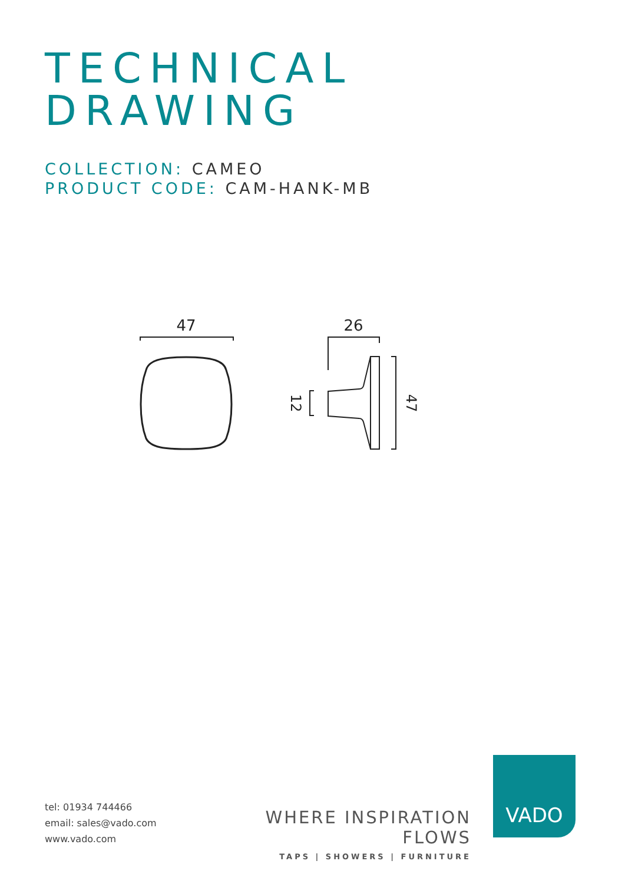TECHNICAL
DRAWING
COLLECTION: CAMEO
PRODUCT CODE: CAM-HANK-MB
47
26
12
47
tel: 01934 744466
email: sales@vado.com
www.vado.com
WHERE INSPIRATION FLOWS
TAPS | SHOWERS | FURNITURE
VADO